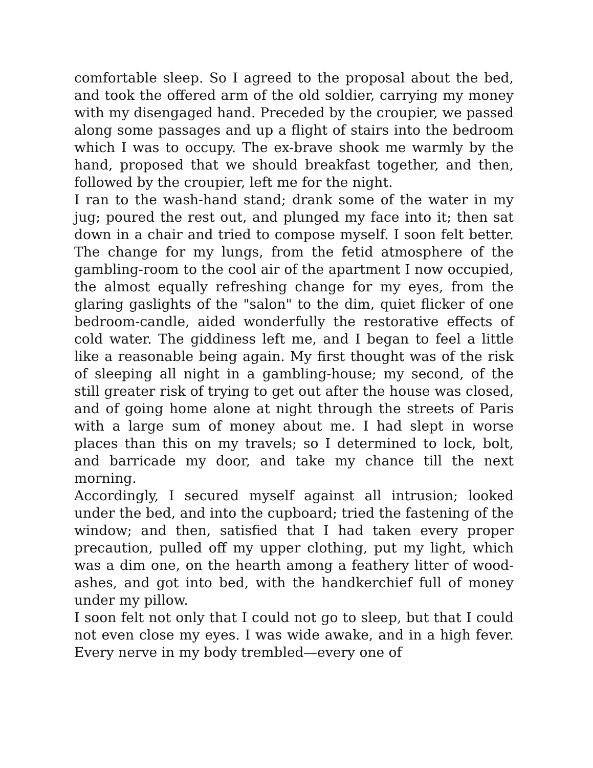comfortable sleep. So I agreed to the proposal about the bed, and took the offered arm of the old soldier, carrying my money with my disengaged hand. Preceded by the croupier, we passed along some passages and up a flight of stairs into the bedroom which I was to occupy. The ex-brave shook me warmly by the hand, proposed that we should breakfast together, and then, followed by the croupier, left me for the night.
I ran to the wash-hand stand; drank some of the water in my jug; poured the rest out, and plunged my face into it; then sat down in a chair and tried to compose myself. I soon felt better. The change for my lungs, from the fetid atmosphere of the gambling-room to the cool air of the apartment I now occupied, the almost equally refreshing change for my eyes, from the glaring gaslights of the "salon" to the dim, quiet flicker of one bedroom-candle, aided wonderfully the restorative effects of cold water. The giddiness left me, and I began to feel a little like a reasonable being again. My first thought was of the risk of sleeping all night in a gambling-house; my second, of the still greater risk of trying to get out after the house was closed, and of going home alone at night through the streets of Paris with a large sum of money about me. I had slept in worse places than this on my travels; so I determined to lock, bolt, and barricade my door, and take my chance till the next morning.
Accordingly, I secured myself against all intrusion; looked under the bed, and into the cupboard; tried the fastening of the window; and then, satisfied that I had taken every proper precaution, pulled off my upper clothing, put my light, which was a dim one, on the hearth among a feathery litter of wood-ashes, and got into bed, with the handkerchief full of money under my pillow.
I soon felt not only that I could not go to sleep, but that I could not even close my eyes. I was wide awake, and in a high fever. Every nerve in my body trembled—every one of